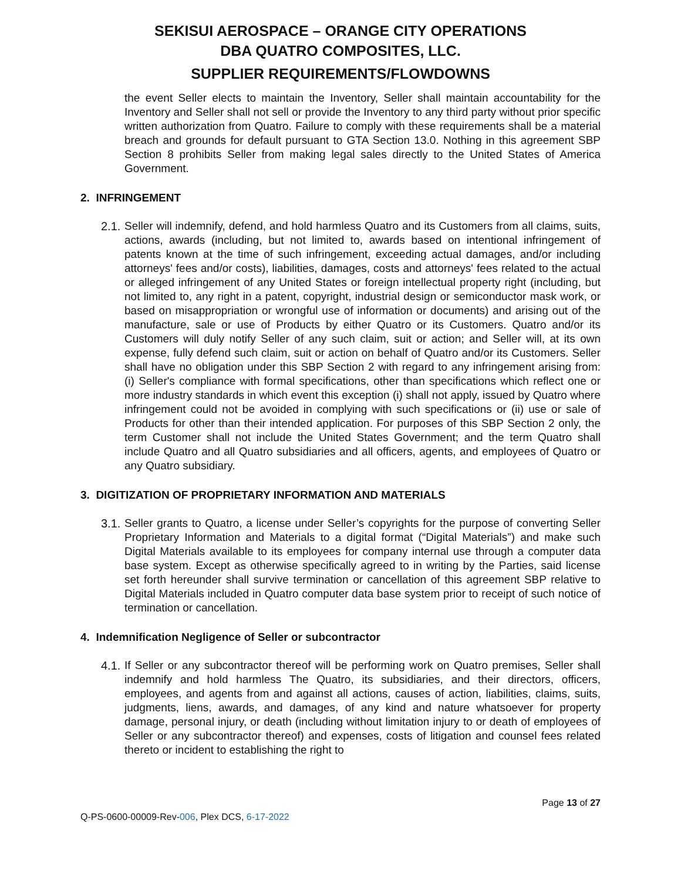SEKISUI AEROSPACE – ORANGE CITY OPERATIONS
DBA QUATRO COMPOSITES, LLC.
SUPPLIER REQUIREMENTS/FLOWDOWNS
the event Seller elects to maintain the Inventory, Seller shall maintain accountability for the Inventory and Seller shall not sell or provide the Inventory to any third party without prior specific written authorization from Quatro. Failure to comply with these requirements shall be a material breach and grounds for default pursuant to GTA Section 13.0. Nothing in this agreement SBP Section 8 prohibits Seller from making legal sales directly to the United States of America Government.
2. INFRINGEMENT
2.1.
Seller will indemnify, defend, and hold harmless Quatro and its Customers from all claims, suits, actions, awards (including, but not limited to, awards based on intentional infringement of patents known at the time of such infringement, exceeding actual damages, and/or including attorneys' fees and/or costs), liabilities, damages, costs and attorneys' fees related to the actual or alleged infringement of any United States or foreign intellectual property right (including, but not limited to, any right in a patent, copyright, industrial design or semiconductor mask work, or based on misappropriation or wrongful use of information or documents) and arising out of the manufacture, sale or use of Products by either Quatro or its Customers. Quatro and/or its Customers will duly notify Seller of any such claim, suit or action; and Seller will, at its own expense, fully defend such claim, suit or action on behalf of Quatro and/or its Customers. Seller shall have no obligation under this SBP Section 2 with regard to any infringement arising from: (i) Seller's compliance with formal specifications, other than specifications which reflect one or more industry standards in which event this exception (i) shall not apply, issued by Quatro where infringement could not be avoided in complying with such specifications or (ii) use or sale of Products for other than their intended application. For purposes of this SBP Section 2 only, the term Customer shall not include the United States Government; and the term Quatro shall include Quatro and all Quatro subsidiaries and all officers, agents, and employees of Quatro or any Quatro subsidiary.
3. DIGITIZATION OF PROPRIETARY INFORMATION AND MATERIALS
3.1.
Seller grants to Quatro, a license under Seller’s copyrights for the purpose of converting Seller Proprietary Information and Materials to a digital format (“Digital Materials”) and make such Digital Materials available to its employees for company internal use through a computer data base system. Except as otherwise specifically agreed to in writing by the Parties, said license set forth hereunder shall survive termination or cancellation of this agreement SBP relative to Digital Materials included in Quatro computer data base system prior to receipt of such notice of termination or cancellation.
4. Indemnification Negligence of Seller or subcontractor
4.1.
If Seller or any subcontractor thereof will be performing work on Quatro premises, Seller shall indemnify and hold harmless The Quatro, its subsidiaries, and their directors, officers, employees, and agents from and against all actions, causes of action, liabilities, claims, suits, judgments, liens, awards, and damages, of any kind and nature whatsoever for property damage, personal injury, or death (including without limitation injury to or death of employees of Seller or any subcontractor thereof) and expenses, costs of litigation and counsel fees related thereto or incident to establishing the right to
Page 13 of 27
Q-PS-0600-00009-Rev-006, Plex DCS, 6-17-2022